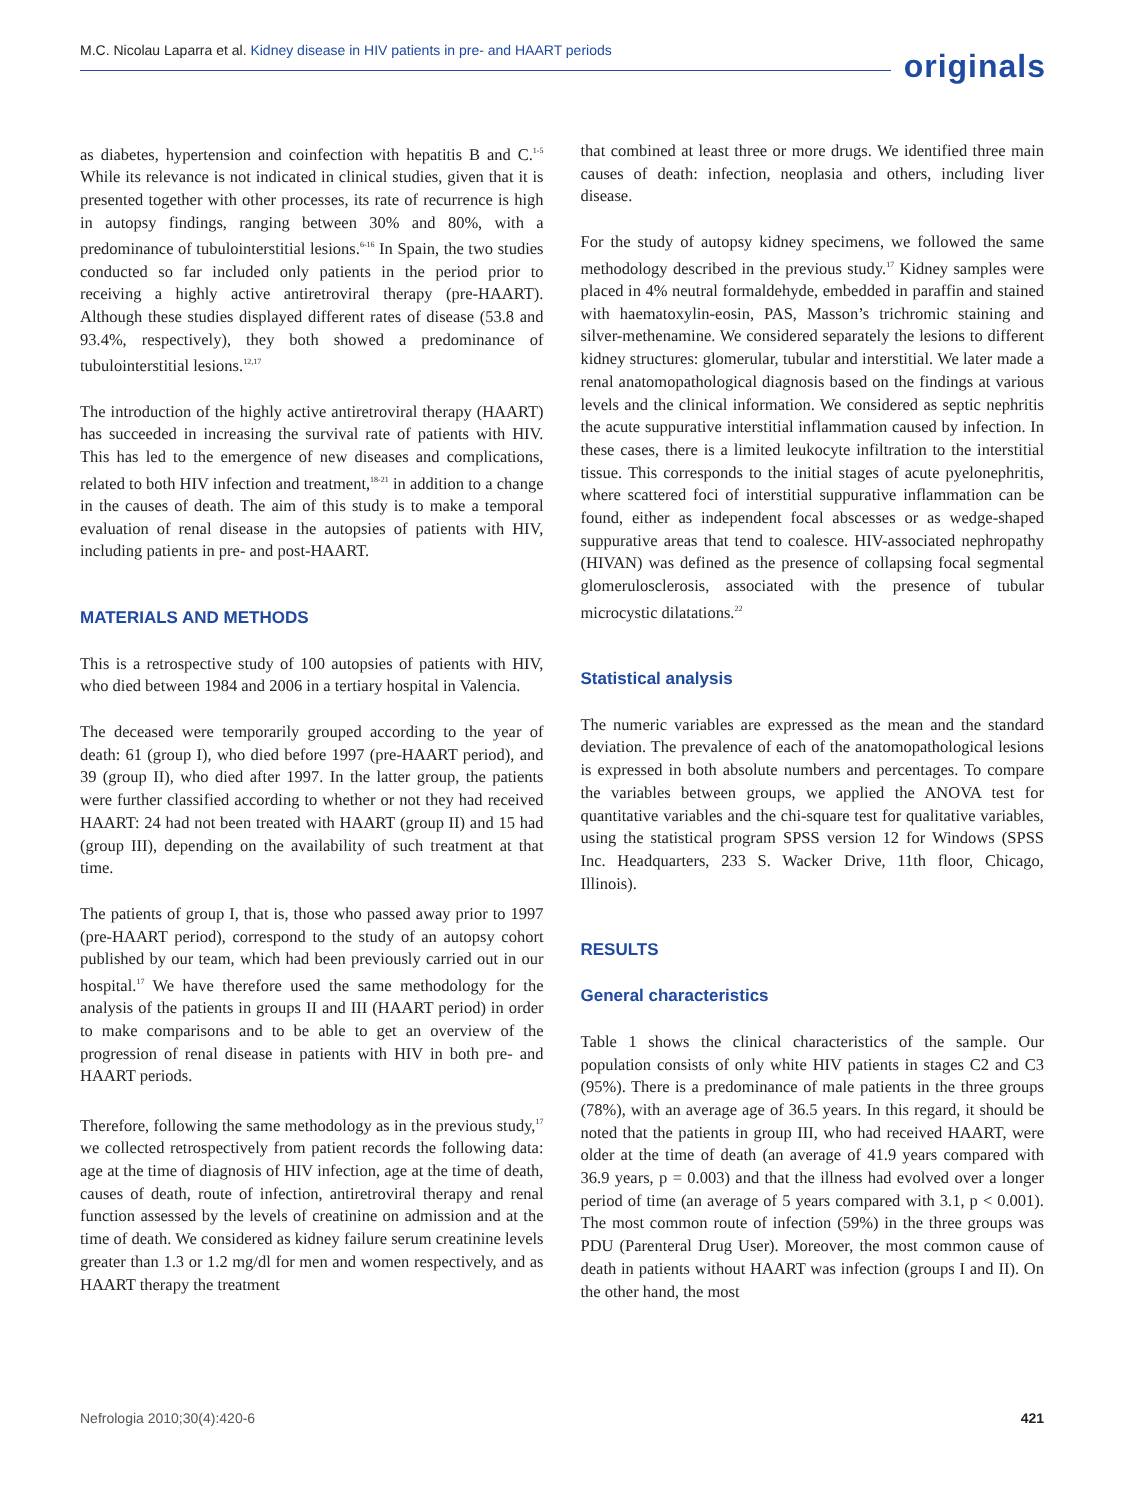M.C. Nicolau Laparra et al. Kidney disease in HIV patients in pre- and HAART periods
originals
as diabetes, hypertension and coinfection with hepatitis B and C.<sup>1-5</sup> While its relevance is not indicated in clinical studies, given that it is presented together with other processes, its rate of recurrence is high in autopsy findings, ranging between 30% and 80%, with a predominance of tubulointerstitial lesions.<sup>6-16</sup> In Spain, the two studies conducted so far included only patients in the period prior to receiving a highly active antiretroviral therapy (pre-HAART). Although these studies displayed different rates of disease (53.8 and 93.4%, respectively), they both showed a predominance of tubulointerstitial lesions.<sup>12,17</sup>
The introduction of the highly active antiretroviral therapy (HAART) has succeeded in increasing the survival rate of patients with HIV. This has led to the emergence of new diseases and complications, related to both HIV infection and treatment,<sup>18-21</sup> in addition to a change in the causes of death. The aim of this study is to make a temporal evaluation of renal disease in the autopsies of patients with HIV, including patients in pre- and post-HAART.
MATERIALS AND METHODS
This is a retrospective study of 100 autopsies of patients with HIV, who died between 1984 and 2006 in a tertiary hospital in Valencia.
The deceased were temporarily grouped according to the year of death: 61 (group I), who died before 1997 (pre-HAART period), and 39 (group II), who died after 1997. In the latter group, the patients were further classified according to whether or not they had received HAART: 24 had not been treated with HAART (group II) and 15 had (group III), depending on the availability of such treatment at that time.
The patients of group I, that is, those who passed away prior to 1997 (pre-HAART period), correspond to the study of an autopsy cohort published by our team, which had been previously carried out in our hospital.<sup>17</sup> We have therefore used the same methodology for the analysis of the patients in groups II and III (HAART period) in order to make comparisons and to be able to get an overview of the progression of renal disease in patients with HIV in both pre- and HAART periods.
Therefore, following the same methodology as in the previous study,<sup>17</sup> we collected retrospectively from patient records the following data: age at the time of diagnosis of HIV infection, age at the time of death, causes of death, route of infection, antiretroviral therapy and renal function assessed by the levels of creatinine on admission and at the time of death. We considered as kidney failure serum creatinine levels greater than 1.3 or 1.2 mg/dl for men and women respectively, and as HAART therapy the treatment
that combined at least three or more drugs. We identified three main causes of death: infection, neoplasia and others, including liver disease.
For the study of autopsy kidney specimens, we followed the same methodology described in the previous study.<sup>17</sup> Kidney samples were placed in 4% neutral formaldehyde, embedded in paraffin and stained with haematoxylin-eosin, PAS, Masson’s trichromic staining and silver-methenamine. We considered separately the lesions to different kidney structures: glomerular, tubular and interstitial. We later made a renal anatomopathological diagnosis based on the findings at various levels and the clinical information. We considered as septic nephritis the acute suppurative interstitial inflammation caused by infection. In these cases, there is a limited leukocyte infiltration to the interstitial tissue. This corresponds to the initial stages of acute pyelonephritis, where scattered foci of interstitial suppurative inflammation can be found, either as independent focal abscesses or as wedge-shaped suppurative areas that tend to coalesce. HIV-associated nephropathy (HIVAN) was defined as the presence of collapsing focal segmental glomerulosclerosis, associated with the presence of tubular microcystic dilatations.<sup>22</sup>
Statistical analysis
The numeric variables are expressed as the mean and the standard deviation. The prevalence of each of the anatomopathological lesions is expressed in both absolute numbers and percentages. To compare the variables between groups, we applied the ANOVA test for quantitative variables and the chi-square test for qualitative variables, using the statistical program SPSS version 12 for Windows (SPSS Inc. Headquarters, 233 S. Wacker Drive, 11th floor, Chicago, Illinois).
RESULTS
General characteristics
Table 1 shows the clinical characteristics of the sample. Our population consists of only white HIV patients in stages C2 and C3 (95%). There is a predominance of male patients in the three groups (78%), with an average age of 36.5 years. In this regard, it should be noted that the patients in group III, who had received HAART, were older at the time of death (an average of 41.9 years compared with 36.9 years, p = 0.003) and that the illness had evolved over a longer period of time (an average of 5 years compared with 3.1, p < 0.001). The most common route of infection (59%) in the three groups was PDU (Parenteral Drug User). Moreover, the most common cause of death in patients without HAART was infection (groups I and II). On the other hand, the most
Nefrologia 2010;30(4):420-6 421